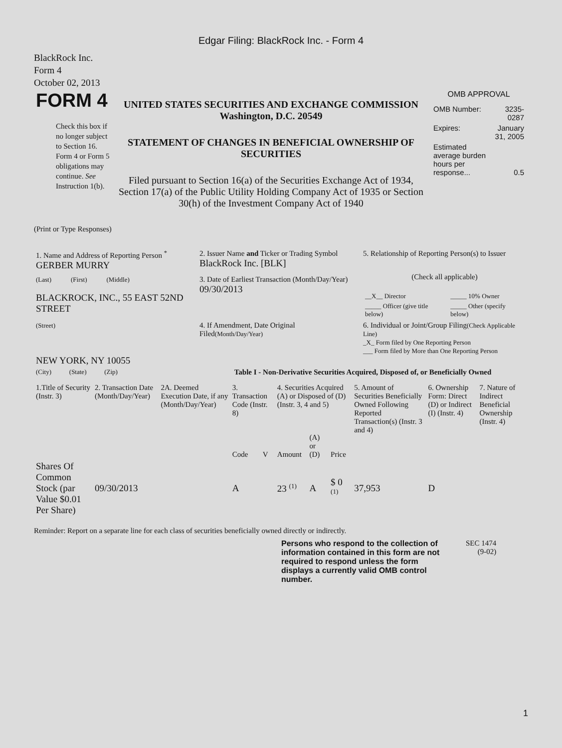Edgar Filing: BlackRock Inc. - Form 4
BlackRock Inc.
Form 4
October 02, 2013
| FORM 4 Check this box if no longer subject to Section 16. Form 4 or Form 5 obligations may continue. See Instruction 1(b). | UNITED STATES SECURITIES AND EXCHANGE COMMISSION Washington, D.C. 20549 STATEMENT OF CHANGES IN BENEFICIAL OWNERSHIP OF SECURITIES Filed pursuant to Section 16(a) of the Securities Exchange Act of 1934, Section 17(a) of the Public Utility Holding Company Act of 1935 or Section 30(h) of the Investment Company Act of 1940 | OMB APPROVAL / OMB Number: / 3235-0287 / / Expires: / January 31, 2005 / / Estimated average burden hours per response... / 0.5 / |
(Print or Type Responses)
| 1. Name and Address of Reporting Person <sup>*</sup> GERBER MURRY | 2. Issuer Name and Ticker or Trading Symbol BlackRock Inc. [BLK] | 5. Relationship of Reporting Person(s) to Issuer (Check all applicable) / __X__ Director / _____ 10% Owner / / _____ Officer (give title below) / _____ Other (specify below) / |
| (Last) (First) (Middle) BLACKROCK, INC., 55 EAST 52ND STREET | 3. Date of Earliest Transaction (Month/Day/Year) 09/30/2013 | |
| (Street) NEW YORK, NY 10055 | 4. If Amendment, Date Original Filed (Month/Day/Year) | 6. Individual or Joint/Group Filing (Check Applicable Line) _X_ Form filed by One Reporting Person ___ Form filed by More than One Reporting Person |
| (City) (State) (Zip) | Table I - Non-Derivative Securities Acquired, Disposed of, or Beneficially Owned | |
| 1.Title of Security (Instr. 3) | 2. Transaction Date (Month/Day/Year) | 2A. Deemed Execution Date, if any (Month/Day/Year) | 3. Transaction Code (Instr. 8) | | 4. Securities Acquired (A) or Disposed of (D) (Instr. 3, 4 and 5) | | | 5. Amount of Securities Beneficially Owned Following Reported Transaction(s) (Instr. 3 and 4) | 6. Ownership Form: Direct (D) or Indirect (I) (Instr. 4) | 7. Nature of Indirect Beneficial Ownership (Instr. 4) |
| --- | --- | --- | --- | --- | --- | --- | --- | --- | --- | --- |
| | | | Code | V | Amount | (A) or (D) | Price | | | |
| Shares Of Common Stock (par Value $0.01 Per Share) | 09/30/2013 | | A | | 23 <sup>(1)</sup> | A | $ 0 <sup>(1)</sup> | 37,953 | D | |
Reminder: Report on a separate line for each class of securities beneficially owned directly or indirectly.
Persons who respond to the collection of information contained in this form are not required to respond unless the form displays a currently valid OMB control number.
SEC 1474
(9-02)
1